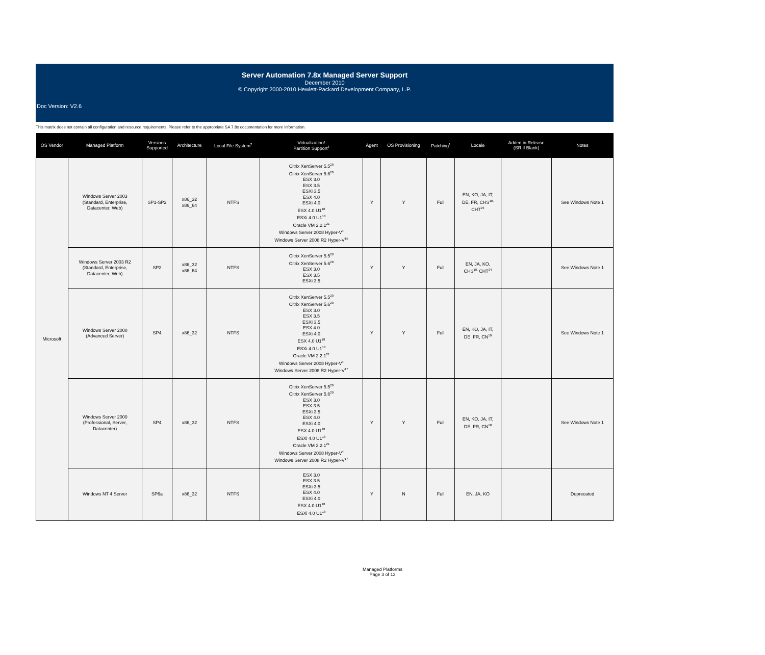Server Automation 7.8x Managed Server Support
December 2010
© Copyright 2000-2010 Hewlett-Packard Development Company, L.P.
Doc Version: V2.6
This matrix does not contain all configuration and resource requirements. Please refer to the appropriate SA 7.8x documentation for more information.
| OS Vendor | Managed Platform | Versions Supported | Architecture | Local File System<sup>2</sup> | Virtualization/ Partition Support<sup>3</sup> | Agent | OS Provisioning | Patching<sup>1</sup> | Locale | Added in Release (SR if Blank) | Notes |
| --- | --- | --- | --- | --- | --- | --- | --- | --- | --- | --- | --- |
| Microsoft | Windows Server 2003 (Standard, Enterprise, Datacenter, Web) | SP1-SP2 | x86_32 x86_64 | NTFS | Citrix XenServer 5.5<sup>20</sup> Citrix XenServer 5.6<sup>20</sup> ESX 3.0 ESX 3.5 ESXi 3.5 ESX 4.0 ESXi 4.0 ESX 4.0 U1<sup>18</sup> ESXi 4.0 U1<sup>18</sup> Oracle VM 2.2.1<sup>21</sup> Windows Server 2008 Hyper-V<sup>4</sup> Windows Server 2008 R2 Hyper-V<sup>15</sup> | Y | Y | Full | EN, KO, JA, IT, DE, FR, CHS<sup>10,</sup> CHT<sup>23</sup> | | See Windows Note 1 |
| | Windows Server 2003 R2 (Standard, Enterprise, Datacenter, Web) | SP2 | x86_32 x86_64 | NTFS | Citrix XenServer 5.5<sup>20</sup> Citrix XenServer 5.6<sup>20</sup> ESX 3.0 ESX 3.5 ESXi 3.5 | Y | Y | Full | EN, JA, KO, CHS<sup>10,</sup> CHT<sup>24</sup> | | See Windows Note 1 |
| | Windows Server 2000 (Advanced Server) | SP4 | x86_32 | NTFS | Citrix XenServer 5.5<sup>20</sup> Citrix XenServer 5.6<sup>20</sup> ESX 3.0 ESX 3.5 ESXi 3.5 ESX 4.0 ESXi 4.0 ESX 4.0 U1<sup>18</sup> ESXi 4.0 U1<sup>18</sup> Oracle VM 2.2.1<sup>21</sup> Windows Server 2008 Hyper-V<sup>4</sup> Windows Server 2008 R2 Hyper-V<sup>17</sup> | Y | Y | Full | EN, KO, JA, IT, DE, FR, CN<sup>10</sup> | | See Windows Note 1 |
| | Windows Server 2000 (Professional, Server, Datacenter) | SP4 | x86_32 | NTFS | Citrix XenServer 5.5<sup>20</sup> Citrix XenServer 5.6<sup>20</sup> ESX 3.0 ESX 3.5 ESXi 3.5 ESX 4.0 ESXi 4.0 ESX 4.0 U1<sup>18</sup> ESXi 4.0 U1<sup>18</sup> Oracle VM 2.2.1<sup>21</sup> Windows Server 2008 Hyper-V<sup>4</sup> Windows Server 2008 R2 Hyper-V<sup>17</sup> | Y | Y | Full | EN, KO, JA, IT, DE, FR, CN<sup>10</sup> | | See Windows Note 1 |
| | Windows NT 4 Server | SP6a | x86_32 | NTFS | ESX 3.0 ESX 3.5 ESXi 3.5 ESX 4.0 ESXi 4.0 ESX 4.0 U1<sup>18</sup> ESXi 4.0 U1<sup>18</sup> | Y | N | Full | EN, JA, KO | | Deprecated |
Managed Platforms
Page 3 of 13